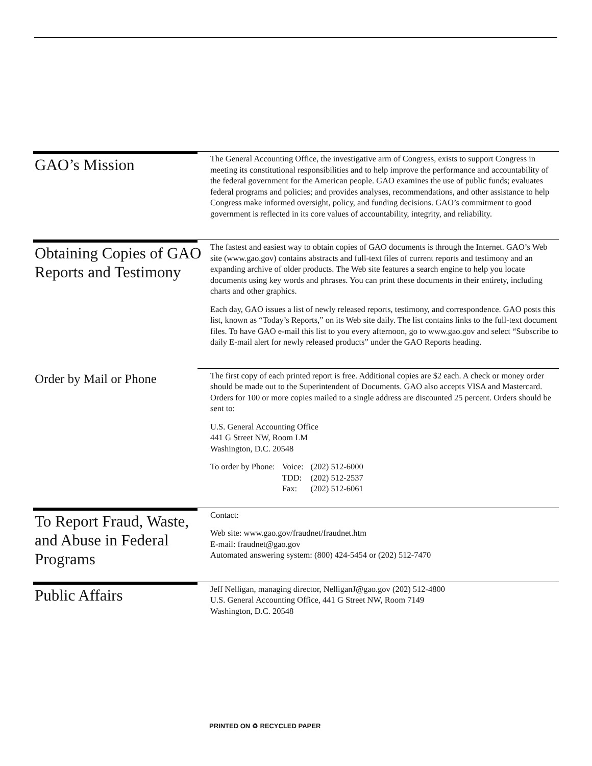GAO’s Mission
The General Accounting Office, the investigative arm of Congress, exists to support Congress in meeting its constitutional responsibilities and to help improve the performance and accountability of the federal government for the American people. GAO examines the use of public funds; evaluates federal programs and policies; and provides analyses, recommendations, and other assistance to help Congress make informed oversight, policy, and funding decisions. GAO’s commitment to good government is reflected in its core values of accountability, integrity, and reliability.
Obtaining Copies of GAO Reports and Testimony
The fastest and easiest way to obtain copies of GAO documents is through the Internet. GAO’s Web site (www.gao.gov) contains abstracts and full-text files of current reports and testimony and an expanding archive of older products. The Web site features a search engine to help you locate documents using key words and phrases. You can print these documents in their entirety, including charts and other graphics.
Each day, GAO issues a list of newly released reports, testimony, and correspondence. GAO posts this list, known as “Today’s Reports,” on its Web site daily. The list contains links to the full-text document files. To have GAO e-mail this list to you every afternoon, go to www.gao.gov and select “Subscribe to daily E-mail alert for newly released products” under the GAO Reports heading.
Order by Mail or Phone
The first copy of each printed report is free. Additional copies are $2 each. A check or money order should be made out to the Superintendent of Documents. GAO also accepts VISA and Mastercard. Orders for 100 or more copies mailed to a single address are discounted 25 percent. Orders should be sent to:
U.S. General Accounting Office
441 G Street NW, Room LM
Washington, D.C. 20548
| To order by Phone: | Voice: TDD: Fax: | (202) 512-6000 (202) 512-2537 (202) 512-6061 |
To Report Fraud, Waste, and Abuse in Federal Programs
Contact:
Web site: www.gao.gov/fraudnet/fraudnet.htm
E-mail: fraudnet@gao.gov
Automated answering system: (800) 424-5454 or (202) 512-7470
Public Affairs
Jeff Nelligan, managing director, NelliganJ@gao.gov (202) 512-4800
U.S. General Accounting Office, 441 G Street NW, Room 7149
Washington, D.C. 20548
PRINTED ON ♻ RECYCLED PAPER